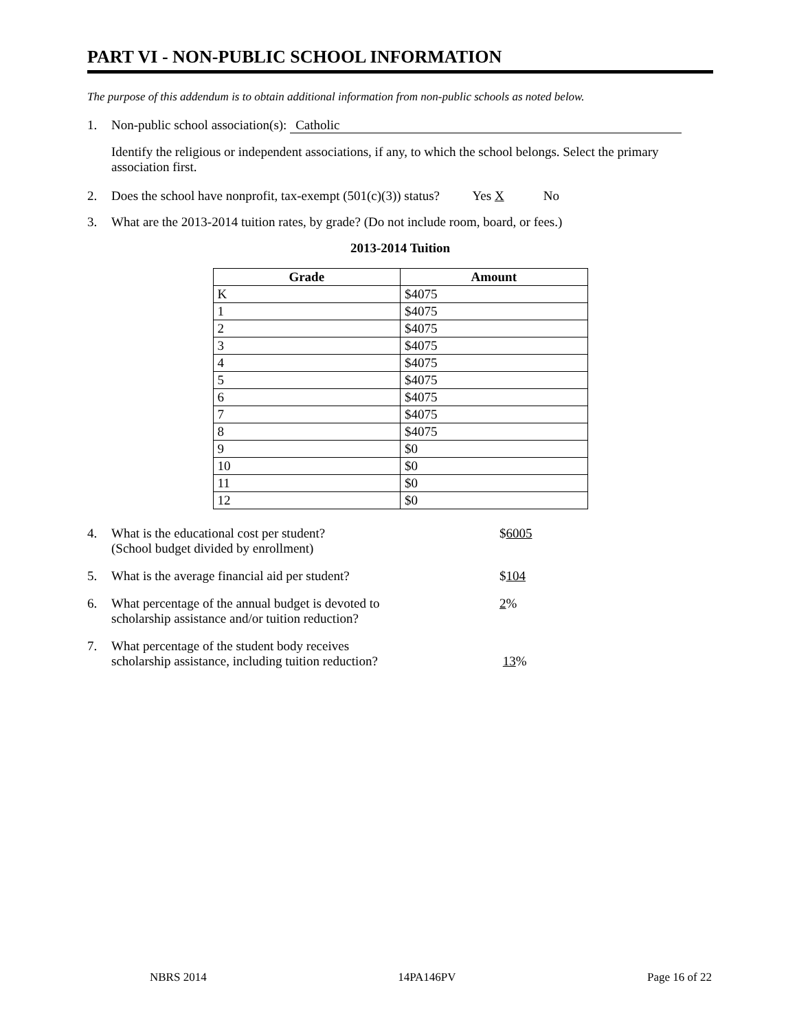PART VI - NON-PUBLIC SCHOOL INFORMATION
The purpose of this addendum is to obtain additional information from non-public schools as noted below.
1. Non-public school association(s): Catholic
Identify the religious or independent associations, if any, to which the school belongs. Select the primary association first.
2. Does the school have nonprofit, tax-exempt (501(c)(3)) status? Yes X No
3. What are the 2013-2014 tuition rates, by grade? (Do not include room, board, or fees.)
2013-2014 Tuition
| Grade | Amount |
| --- | --- |
| K | $4075 |
| 1 | $4075 |
| 2 | $4075 |
| 3 | $4075 |
| 4 | $4075 |
| 5 | $4075 |
| 6 | $4075 |
| 7 | $4075 |
| 8 | $4075 |
| 9 | $0 |
| 10 | $0 |
| 11 | $0 |
| 12 | $0 |
4. What is the educational cost per student?
(School budget divided by enrollment) $6005
5. What is the average financial aid per student? $104
6. What percentage of the annual budget is devoted to
scholarship assistance and/or tuition reduction? 2%
7. What percentage of the student body receives
scholarship assistance, including tuition reduction?
13%
NBRS 2014 14PA146PV Page 16 of 22